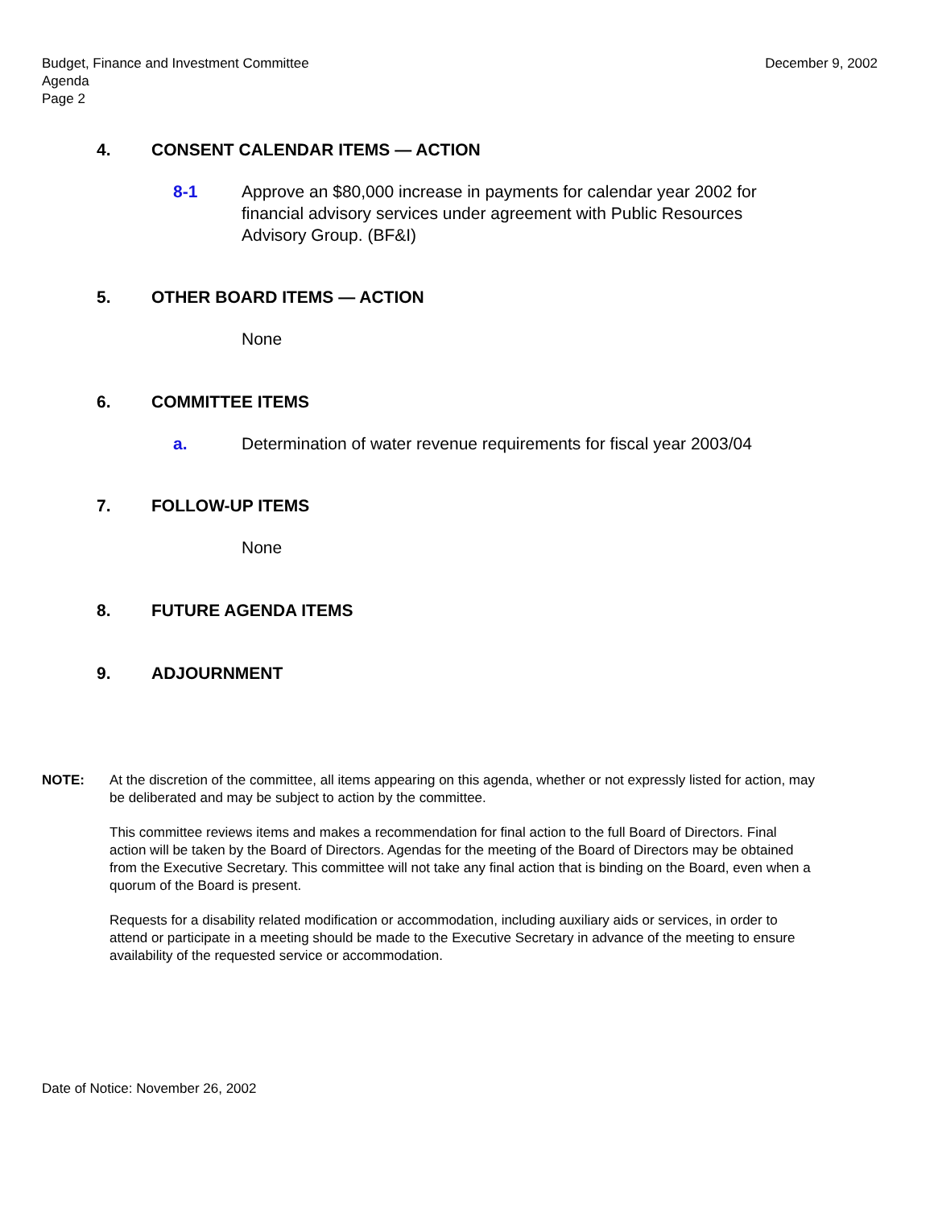Budget, Finance and Investment Committee
Agenda
Page 2
December 9, 2002
4. CONSENT CALENDAR ITEMS — ACTION
8-1 Approve an $80,000 increase in payments for calendar year 2002 for financial advisory services under agreement with Public Resources Advisory Group. (BF&I)
5. OTHER BOARD ITEMS — ACTION
None
6. COMMITTEE ITEMS
a. Determination of water revenue requirements for fiscal year 2003/04
7. FOLLOW-UP ITEMS
None
8. FUTURE AGENDA ITEMS
9. ADJOURNMENT
NOTE: At the discretion of the committee, all items appearing on this agenda, whether or not expressly listed for action, may be deliberated and may be subject to action by the committee.
This committee reviews items and makes a recommendation for final action to the full Board of Directors. Final action will be taken by the Board of Directors. Agendas for the meeting of the Board of Directors may be obtained from the Executive Secretary. This committee will not take any final action that is binding on the Board, even when a quorum of the Board is present.
Requests for a disability related modification or accommodation, including auxiliary aids or services, in order to attend or participate in a meeting should be made to the Executive Secretary in advance of the meeting to ensure availability of the requested service or accommodation.
Date of Notice: November 26, 2002